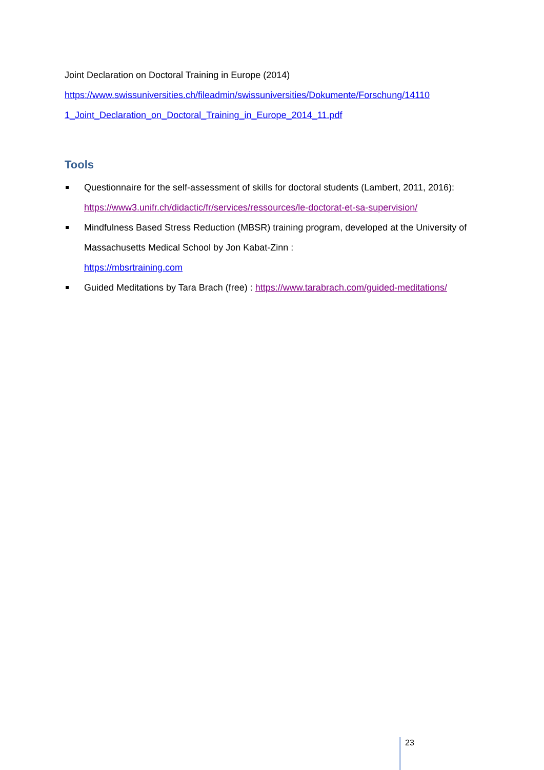Joint Declaration on Doctoral Training in Europe (2014)
https://www.swissuniversities.ch/fileadmin/swissuniversities/Dokumente/Forschung/14110 1_Joint_Declaration_on_Doctoral_Training_in_Europe_2014_11.pdf
Tools
Questionnaire for the self-assessment of skills for doctoral students (Lambert, 2011, 2016): https://www3.unifr.ch/didactic/fr/services/ressources/le-doctorat-et-sa-supervision/
Mindfulness Based Stress Reduction (MBSR) training program, developed at the University of Massachusetts Medical School by Jon Kabat-Zinn :
https://mbsrtraining.com
Guided Meditations by Tara Brach (free) : https://www.tarabrach.com/guided-meditations/
23